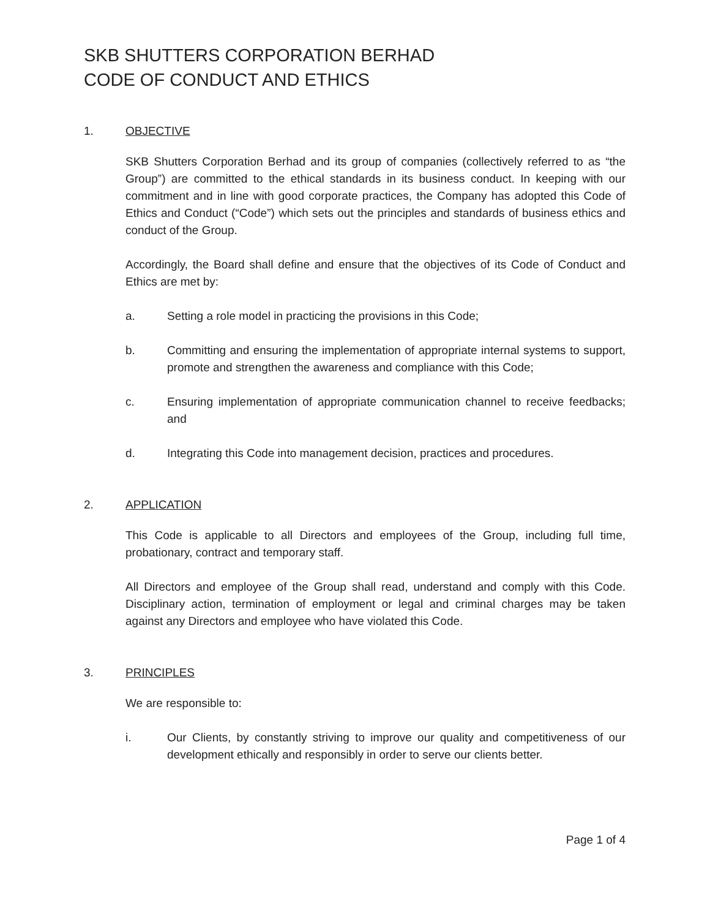SKB SHUTTERS CORPORATION BERHAD
CODE OF CONDUCT AND ETHICS
1. OBJECTIVE
SKB Shutters Corporation Berhad and its group of companies (collectively referred to as “the Group”) are committed to the ethical standards in its business conduct. In keeping with our commitment and in line with good corporate practices, the Company has adopted this Code of Ethics and Conduct (“Code”) which sets out the principles and standards of business ethics and conduct of the Group.
Accordingly, the Board shall define and ensure that the objectives of its Code of Conduct and Ethics are met by:
a. Setting a role model in practicing the provisions in this Code;
b. Committing and ensuring the implementation of appropriate internal systems to support, promote and strengthen the awareness and compliance with this Code;
c. Ensuring implementation of appropriate communication channel to receive feedbacks; and
d. Integrating this Code into management decision, practices and procedures.
2. APPLICATION
This Code is applicable to all Directors and employees of the Group, including full time, probationary, contract and temporary staff.
All Directors and employee of the Group shall read, understand and comply with this Code. Disciplinary action, termination of employment or legal and criminal charges may be taken against any Directors and employee who have violated this Code.
3. PRINCIPLES
We are responsible to:
i. Our Clients, by constantly striving to improve our quality and competitiveness of our development ethically and responsibly in order to serve our clients better.
Page 1 of 4